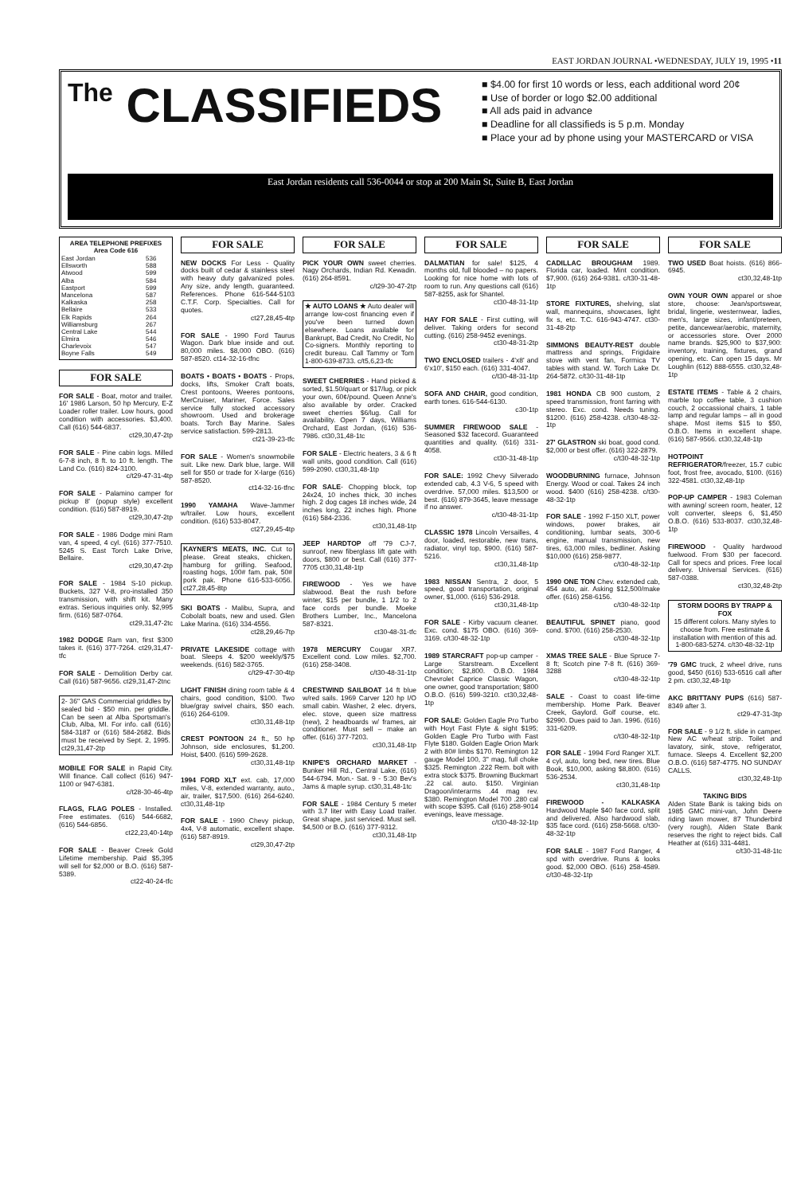EAST JORDAN JOURNAL •WEDNESDAY, JULY 19, 1995 •11
The CLASSIFIEDS
■ $4.00 for first 10 words or less, each additional word 20¢
■ Use of border or logo $2.00 additional
■ All ads paid in advance
■ Deadline for all classifieds is 5 p.m. Monday
■ Place your ad by phone using your MASTERCARD or VISA
East Jordan residents call 536-0044 or stop at 200 Main St, Suite B, East Jordan
| AREA TELEPHONE PREFIXES Area Code 616 | |
| --- | --- |
| East Jordan | 536 |
| Ellsworth | 588 |
| Atwood | 599 |
| Alba | 584 |
| Eastport | 599 |
| Mancelona | 587 |
| Kalkaska | 258 |
| Bellaire | 533 |
| Elk Rapids | 264 |
| Williamsburg | 267 |
| Central Lake | 544 |
| Elmira | 546 |
| Charlevoix | 547 |
| Boyne Falls | 549 |
FOR SALE
FOR SALE - Boat, motor and trailer. 16' 1986 Larson, 50 hp Mercury, E-Z Loader roller trailer. Low hours, good condition with accessories. $3,400. Call (616) 544-6837.
ct29,30,47-2tp
FOR SALE - Pine cabin logs. Milled 6-7-8 inch, 8 ft. to 10 ft. length. The Land Co. (616) 824-3100.
c/t29-47-31-4tp
FOR SALE - Palamino camper for pickup 8' (popup style) excellent condition. (616) 587-8919.
ct29,30,47-2tp
FOR SALE - 1986 Dodge mini Ram van, 4 speed, 4 cyl. (616) 377-7510. 5245 S. East Torch Lake Drive, Bellaire.
ct29,30,47-2tp
FOR SALE - 1984 S-10 pickup. Buckets, 327 V-8, pro-installed 350 transmission, with shift kit. Many extras. Serious inquiries only. $2,995 firm. (616) 587-0764.
ct29,31,47-2tc
1982 DODGE Ram van, first $300 takes it. (616) 377-7264. ct29,31,47-tfc
FOR SALE - Demolition Derby car. Call (616) 587-9656. ct29,31,47-2tnc
2- 36" GAS Commercial griddles by sealed bid - $50 min. per griddle. Can be seen at Alba Sportsman's Club, Alba, MI. For info. call (616) 584-3187 or (616) 584-2682. Bids must be received by Sept. 2, 1995. ct29,31,47-2tp
MOBILE FOR SALE in Rapid City. Will finance. Call collect (616) 947-1100 or 947-6381.
c/t28-30-46-4tp
FLAGS, FLAG POLES - Installed. Free estimates. (616) 544-6682, (616) 544-6856.
ct22,23,40-14tp
FOR SALE - Beaver Creek Gold Lifetime membership. Paid $5,395 will sell for $2,000 or B.O. (616) 587-5389.
ct22-40-24-tfc
FOR SALE
NEW DOCKS For Less - Quality docks built of cedar & stainless steel with heavy duty galvanized poles. Any size, andy length, guaranteed. References. Phone 616-544-5103 C.T.F. Corp. Specialties. Call for quotes.
ct27,28,45-4tp
FOR SALE - 1990 Ford Taurus Wagon. Dark blue inside and out. 80,000 miles. $8,000 OBO. (616) 587-8520. ct14-32-16-tfnc
BOATS • BOATS • BOATS - Props, docks, lifts, Smoker Craft boats, Crest pontoons, Weeres pontoons, MerCruiser, Mariner, Force. Sales service fully stocked accessory showroom. Used and brokerage boats. Torch Bay Marine. Sales service satisfaction. 599-2813.
ct21-39-23-tfc
FOR SALE - Women's snowmobile suit. Like new. Dark blue, large. Will sell for $50 or trade for X-large (616) 587-8520.
ct14-32-16-tfnc
1990 YAMAHA Wave-Jammer w/trailer. Low hours, excellent condition. (616) 533-8047.
ct27,29,45-4tp
KAYNER'S MEATS, INC. Cut to please. Great steaks, chicken, hamburg for grilling. Seafood, roasting hogs, 100# fam. pak, 50# pork pak. Phone 616-533-6056. ct27,28,45-8tp
SKI BOATS - Malibu, Supra, and Cobolalt boats, new and used. Glen Lake Marina. (616) 334-4556.
ct28,29,46-7tp
PRIVATE LAKESIDE cottage with boat. Sleeps 4. $200 weekly/$75 weekends. (616) 582-3765.
c/t29-47-30-4tp
LIGHT FINISH dining room table & 4 chairs, good condition, $100. Two blue/gray swivel chairs, $50 each. (616) 264-6109.
ct30,31,48-1tp
CREST PONTOON 24 ft., 50 hp Johnson, side enclosures, $1,200. Hoist, $400. (616) 599-2628.
ct30,31,48-1tp
1994 FORD XLT ext. cab, 17,000 miles, V-8, extended warranty, auto., air, trailer, $17,500. (616) 264-6240. ct30,31,48-1tp
FOR SALE - 1990 Chevy pickup, 4x4, V-8 automatic, excellent shape. (616) 587-8919.
ct29,30,47-2tp
FOR SALE
PICK YOUR OWN sweet cherries. Nagy Orchards, Indian Rd. Kewadin. (616) 264-8591.
c/t29-30-47-2tp
★ AUTO LOANS ★ Auto dealer will arrange low-cost financing even if you've been turned down elsewhere. Loans available for Bankrupt, Bad Credit, No Credit, No Co-signers. Monthly reporting to credit bureau. Call Tammy or Tom 1-800-639-8733. c/t5,6,23-tfc
SWEET CHERRIES - Hand picked & sorted, $1.50/quart or $17/lug, or pick your own, 60¢/pound. Queen Anne's also available by order. Cracked sweet cherries $6/lug. Call for availability. Open 7 days, Williams Orchard, East Jordan, (616) 536-7986. ct30,31,48-1tc
FOR SALE - Electric heaters, 3 & 6 ft wall units, good condition. Call (616) 599-2090. ct30,31,48-1tp
FOR SALE- Chopping block, top 24x24, 10 inches thick, 30 inches high. 2 dog cages 18 inches wide, 24 inches long, 22 inches high. Phone (616) 584-2336.
ct30,31,48-1tp
JEEP HARDTOP off '79 CJ-7, sunroof, new fiberglass lift gate with doors, $800 or best. Call (616) 377-7705 ct30,31,48-1tp
FIREWOOD - Yes we have slabwood. Beat the rush before winter, $15 per bundle, 1 1/2 to 2 face cords per bundle. Moeke Brothers Lumber, Inc., Mancelona 587-8321.
ct30-48-31-tfc
1978 MERCURY Cougar XR7. Excellent cond. Low miles. $2,700. (616) 258-3408.
c/t30-48-31-1tp
CRESTWIND SAILBOAT 14 ft blue w/red sails. 1969 Carver 120 hp I/O small cabin. Washer, 2 elec. dryers, elec. stove, queen size mattress (new), 2 headboards w/ frames, air conditioner. Must sell – make an offer. (616) 377-7203.
ct30,31,48-1tp
KNIPE'S ORCHARD MARKET - Bunker Hill Rd., Central Lake, (616) 544-6794. Mon.- Sat. 9 - 5:30 Bev's Jams & maple syrup. ct30,31,48-1tc
FOR SALE - 1984 Century 5 meter with 3.7 liter with Easy Load trailer. Great shape, just serviced. Must sell. $4,500 or B.O. (616) 377-9312.
ct30,31,48-1tp
FOR SALE
DALMATIAN for sale! $125, 4 months old, full blooded – no papers. Looking for nice home with lots of room to run. Any questions call (616) 587-8255, ask for Shantel.
ct30-48-31-1tp
HAY FOR SALE - First cutting, will deliver. Taking orders for second cutting. (616) 258-9452 evenings.
ct30-48-31-2tp
TWO ENCLOSED trailers - 4'x8' and 6'x10', $150 each. (616) 331-4047.
c/t30-48-31-1tp
SOFA AND CHAIR, good condition, earth tones. 616-544-6130.
c30-1tp
SUMMER FIREWOOD SALE - Seasoned $32 facecord. Guaranteed quantities and quality. (616) 331-4058.
ct30-31-48-1tp
FOR SALE: 1992 Chevy Silverado extended cab, 4.3 V-6, 5 speed with overdrive. 57,000 miles. $13,500 or best. (616) 879-3645, leave message if no answer.
c/t30-48-31-1tp
CLASSIC 1978 Lincoln Versailles, 4 door, loaded, restorable, new trans, radiator, vinyl top, $900. (616) 587-5216.
ct30,31,48-1tp
1983 NISSAN Sentra, 2 door, 5 speed, good transportation, original owner, $1,000. (616) 536-2918.
ct30,31,48-1tp
FOR SALE - Kirby vacuum cleaner. Exc. cond. $175 OBO. (616) 369-3169. c/t30-48-32-1tp
1989 STARCRAFT pop-up camper - Large Starstream. Excellent condition; $2,800. O.B.O. 1984 Chevrolet Caprice Classic Wagon, one owner, good transportation; $800 O.B.O. (616) 599-3210. ct30,32,48-1tp
FOR SALE: Golden Eagle Pro Turbo with Hoyt Fast Flyte & sight $195; Golden Eagle Pro Turbo with Fast Flyte $180. Golden Eagle Orion Mark 2 with 80# limbs $170. Remington 12 gauge Model 100, 3" mag, full choke $325. Remington .222 Rem. bolt with extra stock $375. Browning Buckmart .22 cal. auto. $150. Virginian Dragoon/interarms .44 mag rev. $380. Remington Model 700 .280 cal with scope $395. Call (616) 258-9014 evenings, leave message.
c/t30-48-32-1tp
FOR SALE
CADILLAC BROUGHAM 1989. Florida car, loaded. Mint condition. $7,900. (616) 264-9381. c/t30-31-48-1tp
STORE FIXTURES, shelving, slat wall, mannequins, showcases, light fix s, etc. T.C. 616-943-4747. ct30-31-48-2tp
SIMMONS BEAUTY-REST double mattress and springs, Frigidaire stove with vent fan, Formica TV tables with stand. W. Torch Lake Dr. 264-5872. c/t30-31-48-1tp
1981 HONDA CB 900 custom, 2 speed transmission, front farring with stereo. Exc. cond. Needs tuning. $1200. (616) 258-4238. c/t30-48-32-1tp
27' GLASTRON ski boat, good cond. $2,000 or best offer. (616) 322-2879.
c/t30-48-32-1tp
WOODBURNING furnace, Johnson Energy. Wood or coal. Takes 24 inch wood. $400 (616) 258-4238. c/t30-48-32-1tp
FOR SALE - 1992 F-150 XLT, power windows, power brakes, air conditioning, lumbar seats, 300-6 engine, manual transmission, new tires, 63,000 miles, bedliner. Asking $10,000 (616) 258-9877.
c/t30-48-32-1tp
1990 ONE TON Chev. extended cab, 454 auto, air. Asking $12,500/make offer. (616) 258-6156.
c/t30-48-32-1tp
BEAUTIFUL SPINET piano, good cond. $700. (616) 258-2530.
c/t30-48-32-1tp
XMAS TREE SALE - Blue Spruce 7-8 ft; Scotch pine 7-8 ft. (616) 369-3288
c/t30-48-32-1tp
SALE - Coast to coast life-time membership. Home Park. Beaver Creek, Gaylord. Golf course, etc. $2990. Dues paid to Jan. 1996. (616) 331-6209.
c/t30-48-32-1tp
FOR SALE - 1994 Ford Ranger XLT. 4 cyl, auto, long bed, new tires. Blue Book, $10,000, asking $8,800. (616) 536-2534.
ct30,31,48-1tp
FIREWOOD - KALKASKA Hardwood Maple $40 face cord, split and delivered. Also hardwood slab, $35 face cord. (616) 258-5668. c/t30-48-32-1tp
FOR SALE - 1987 Ford Ranger, 4 spd with overdrive. Runs & looks good. $2,000 OBO. (616) 258-4589. c/t30-48-32-1tp
FOR SALE
TWO USED Boat hoists. (616) 866-6945.
ct30,32,48-1tp
OWN YOUR OWN apparel or shoe store, choose: Jean/sportswear, bridal, lingerie, westernwear, ladies, men's, large sizes, infant/preteen, petite, dancewear/aerobic, maternity, or accessories store. Over 2000 name brands. $25,900 to $37,900: inventory, training, fixtures, grand opening, etc. Can open 15 days. Mr Loughlin (612) 888-6555. ct30,32,48-1tp
ESTATE ITEMS - Table & 2 chairs, marble top coffee table, 3 cushion couch, 2 occassional chairs, 1 table lamp and regular lamps – all in good shape. Most items $15 to $50, O.B.O. Items in excellent shape. (616) 587-9566. ct30,32,48-1tp
HOTPOINT REFRIGERATOR/freezer, 15.7 cubic foot, frost free, avocado, $100. (616) 322-4581. ct30,32,48-1tp
POP-UP CAMPER - 1983 Coleman with awning/ screen room, heater, 12 volt converter, sleeps 6, $1,450 O.B.O. (616) 533-8037. ct30,32,48-1tp
FIREWOOD - Quality hardwood fuelwood. From $30 per facecord. Call for specs and prices. Free local delivery. Universal Services. (616) 587-0388.
ct30,32,48-2tp
STORM DOORS BY TRAPP & FOX
15 different colors. Many styles to choose from. Free estimate & installation with mention of this ad. 1-800-683-5274. c/t30-48-32-1tp
'79 GMC truck, 2 wheel drive, runs good, $450 (616) 533-6516 call after 2 pm. ct30,32,48-1tp
AKC BRITTANY PUPS (616) 587-8349 after 3.
ct29-47-31-3tp
FOR SALE - 9 1/2 ft. slide in camper. New AC w/heat strip. Toilet and lavatory, sink, stove, refrigerator, furnace. Sleeps 4. Excellent $2,200 O.B.O. (616) 587-4775. NO SUNDAY CALLS.
ct30,32,48-1tp
TAKING BIDS
Alden State Bank is taking bids on 1985 GMC mini-van, John Deere riding lawn mower, 87 Thunderbird (very rough), Alden State Bank reserves the right to reject bids. Call Heather at (616) 331-4481.
c/t30-31-48-1tc